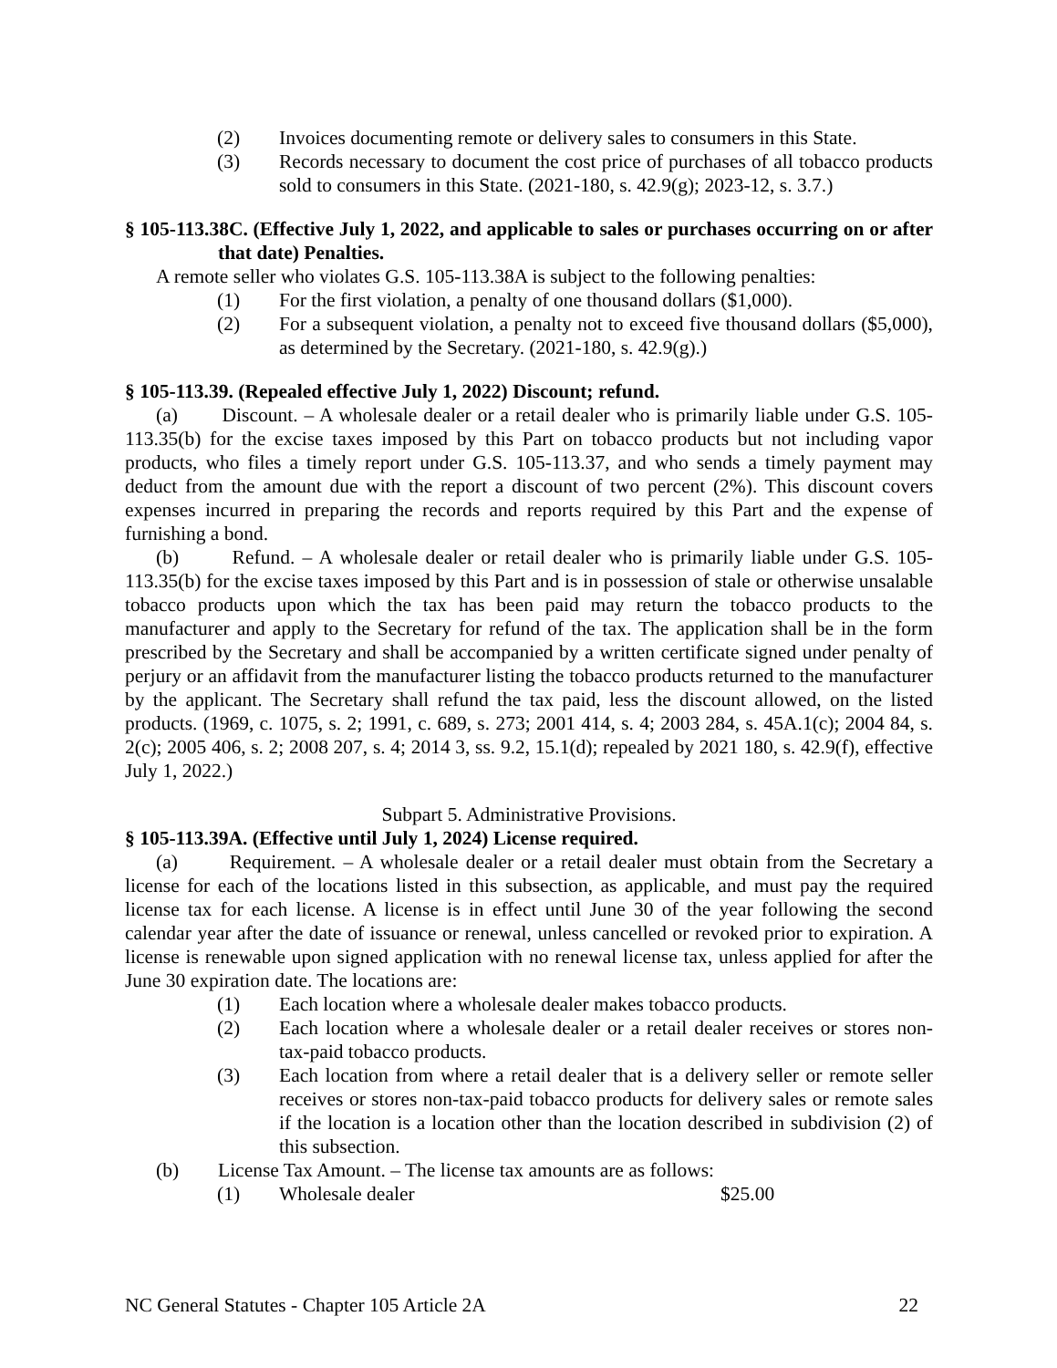(2) Invoices documenting remote or delivery sales to consumers in this State.
(3) Records necessary to document the cost price of purchases of all tobacco products sold to consumers in this State. (2021-180, s. 42.9(g); 2023-12, s. 3.7.)
§ 105-113.38C. (Effective July 1, 2022, and applicable to sales or purchases occurring on or after that date) Penalties.
A remote seller who violates G.S. 105-113.38A is subject to the following penalties:
(1) For the first violation, a penalty of one thousand dollars ($1,000).
(2) For a subsequent violation, a penalty not to exceed five thousand dollars ($5,000), as determined by the Secretary. (2021-180, s. 42.9(g).)
§ 105-113.39. (Repealed effective July 1, 2022) Discount; refund.
(a) Discount. – A wholesale dealer or a retail dealer who is primarily liable under G.S. 105-113.35(b) for the excise taxes imposed by this Part on tobacco products but not including vapor products, who files a timely report under G.S. 105-113.37, and who sends a timely payment may deduct from the amount due with the report a discount of two percent (2%). This discount covers expenses incurred in preparing the records and reports required by this Part and the expense of furnishing a bond.
(b) Refund. – A wholesale dealer or retail dealer who is primarily liable under G.S. 105-113.35(b) for the excise taxes imposed by this Part and is in possession of stale or otherwise unsalable tobacco products upon which the tax has been paid may return the tobacco products to the manufacturer and apply to the Secretary for refund of the tax. The application shall be in the form prescribed by the Secretary and shall be accompanied by a written certificate signed under penalty of perjury or an affidavit from the manufacturer listing the tobacco products returned to the manufacturer by the applicant. The Secretary shall refund the tax paid, less the discount allowed, on the listed products. (1969, c. 1075, s. 2; 1991, c. 689, s. 273; 2001 414, s. 4; 2003 284, s. 45A.1(c); 2004 84, s. 2(c); 2005 406, s. 2; 2008 207, s. 4; 2014 3, ss. 9.2, 15.1(d); repealed by 2021 180, s. 42.9(f), effective July 1, 2022.)
Subpart 5. Administrative Provisions.
§ 105-113.39A. (Effective until July 1, 2024) License required.
(a) Requirement. – A wholesale dealer or a retail dealer must obtain from the Secretary a license for each of the locations listed in this subsection, as applicable, and must pay the required license tax for each license. A license is in effect until June 30 of the year following the second calendar year after the date of issuance or renewal, unless cancelled or revoked prior to expiration. A license is renewable upon signed application with no renewal license tax, unless applied for after the June 30 expiration date. The locations are:
(1) Each location where a wholesale dealer makes tobacco products.
(2) Each location where a wholesale dealer or a retail dealer receives or stores non-tax-paid tobacco products.
(3) Each location from where a retail dealer that is a delivery seller or remote seller receives or stores non-tax-paid tobacco products for delivery sales or remote sales if the location is a location other than the location described in subdivision (2) of this subsection.
(b) License Tax Amount. – The license tax amounts are as follows:
(1) Wholesale dealer $25.00
NC General Statutes - Chapter 105 Article 2A 22